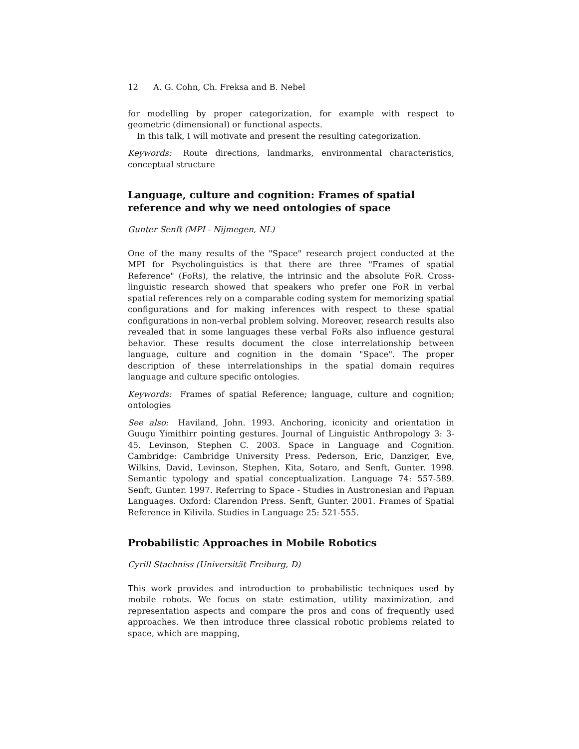12 A. G. Cohn, Ch. Freksa and B. Nebel
for modelling by proper categorization, for example with respect to geometric (dimensional) or functional aspects.
In this talk, I will motivate and present the resulting categorization.
Keywords: Route directions, landmarks, environmental characteristics, conceptual structure
Language, culture and cognition: Frames of spatial reference and why we need ontologies of space
Gunter Senft (MPI - Nijmegen, NL)
One of the many results of the "Space" research project conducted at the MPI for Psycholinguistics is that there are three "Frames of spatial Reference" (FoRs), the relative, the intrinsic and the absolute FoR. Cross-linguistic research showed that speakers who prefer one FoR in verbal spatial references rely on a comparable coding system for memorizing spatial configurations and for making inferences with respect to these spatial configurations in non-verbal problem solving. Moreover, research results also revealed that in some languages these verbal FoRs also influence gestural behavior. These results document the close interrelationship between language, culture and cognition in the domain "Space". The proper description of these interrelationships in the spatial domain requires language and culture specific ontologies.
Keywords: Frames of spatial Reference; language, culture and cognition; ontologies
See also: Haviland, John. 1993. Anchoring, iconicity and orientation in Guugu Yimithirr pointing gestures. Journal of Linguistic Anthropology 3: 3-45. Levinson, Stephen C. 2003. Space in Language and Cognition. Cambridge: Cambridge University Press. Pederson, Eric, Danziger, Eve, Wilkins, David, Levinson, Stephen, Kita, Sotaro, and Senft, Gunter. 1998. Semantic typology and spatial conceptualization. Language 74: 557-589. Senft, Gunter. 1997. Referring to Space - Studies in Austronesian and Papuan Languages. Oxford: Clarendon Press. Senft, Gunter. 2001. Frames of Spatial Reference in Kilivila. Studies in Language 25: 521-555.
Probabilistic Approaches in Mobile Robotics
Cyrill Stachniss (Universität Freiburg, D)
This work provides and introduction to probabilistic techniques used by mobile robots. We focus on state estimation, utility maximization, and representation aspects and compare the pros and cons of frequently used approaches. We then introduce three classical robotic problems related to space, which are mapping,